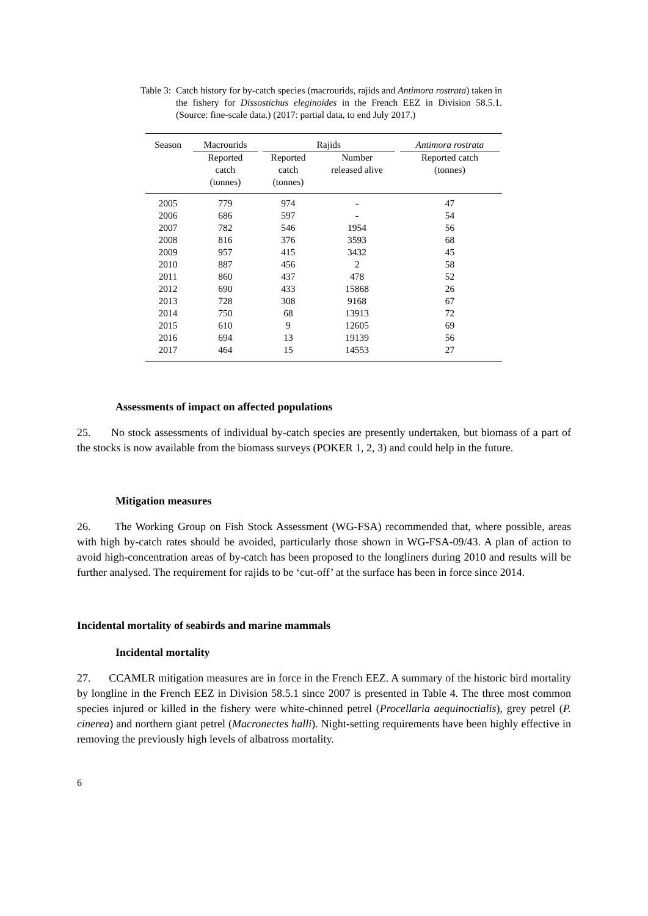Table 3:
Catch history for by-catch species (macrourids, rajids and Antimora rostrata) taken in the fishery for Dissostichus eleginoides in the French EEZ in Division 58.5.1. (Source: fine-scale data.) (2017: partial data, to end July 2017.)
| Season | Macrourids | Rajids | | Antimora rostrata |
| | Reported catch (tonnes) | Reported catch (tonnes) | Number released alive | Reported catch (tonnes) |
| 2005 | 779 | 974 | - | 47 |
| 2006 | 686 | 597 | - | 54 |
| 2007 | 782 | 546 | 1954 | 56 |
| 2008 | 816 | 376 | 3593 | 68 |
| 2009 | 957 | 415 | 3432 | 45 |
| 2010 | 887 | 456 | 2 | 58 |
| 2011 | 860 | 437 | 478 | 52 |
| 2012 | 690 | 433 | 15868 | 26 |
| 2013 | 728 | 308 | 9168 | 67 |
| 2014 | 750 | 68 | 13913 | 72 |
| 2015 | 610 | 9 | 12605 | 69 |
| 2016 | 694 | 13 | 19139 | 56 |
| 2017 | 464 | 15 | 14553 | 27 |
Assessments of impact on affected populations
25. No stock assessments of individual by-catch species are presently undertaken, but biomass of a part of the stocks is now available from the biomass surveys (POKER 1, 2, 3) and could help in the future.
Mitigation measures
26. The Working Group on Fish Stock Assessment (WG-FSA) recommended that, where possible, areas with high by-catch rates should be avoided, particularly those shown in WG-FSA-09/43. A plan of action to avoid high-concentration areas of by-catch has been proposed to the longliners during 2010 and results will be further analysed. The requirement for rajids to be ‘cut-off’ at the surface has been in force since 2014.
Incidental mortality of seabirds and marine mammals
Incidental mortality
27. CCAMLR mitigation measures are in force in the French EEZ. A summary of the historic bird mortality by longline in the French EEZ in Division 58.5.1 since 2007 is presented in Table 4. The three most common species injured or killed in the fishery were white-chinned petrel (Procellaria aequinoctialis), grey petrel (P. cinerea) and northern giant petrel (Macronectes halli). Night-setting requirements have been highly effective in removing the previously high levels of albatross mortality.
6